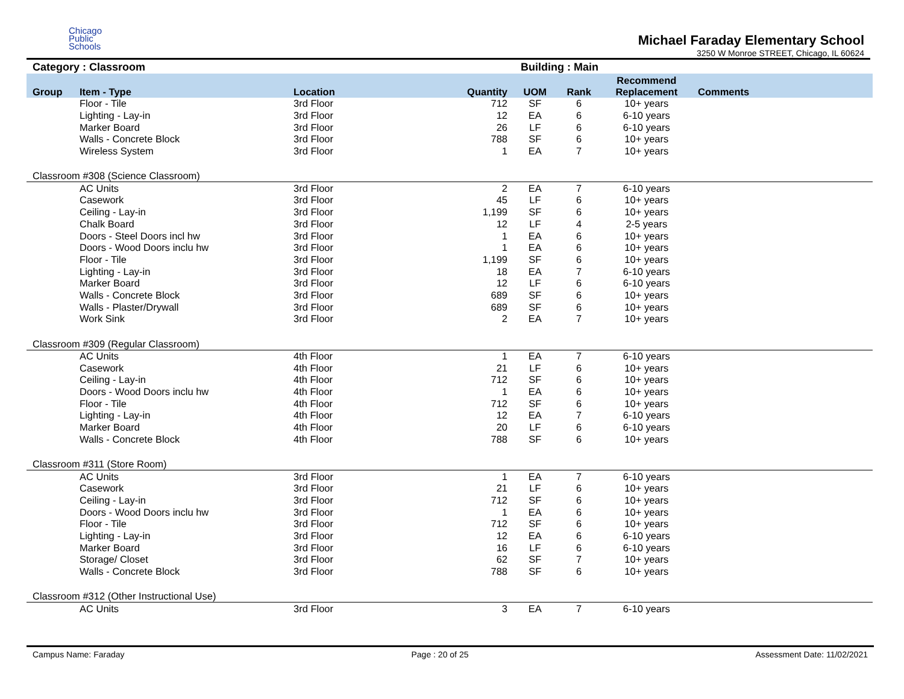Chicago
Public
Schools
Michael Faraday Elementary School
3250 W Monroe STREET, Chicago, IL 60624
Category : Classroom Building : Main
| Group | Item - Type | Location | Quantity | UOM | Rank | Recommend Replacement | Comments |
| --- | --- | --- | --- | --- | --- | --- | --- |
| | Floor - Tile | 3rd Floor | 712 | SF | 6 | 10+ years | |
| | Lighting - Lay-in | 3rd Floor | 12 | EA | 6 | 6-10 years | |
| | Marker Board | 3rd Floor | 26 | LF | 6 | 6-10 years | |
| | Walls - Concrete Block | 3rd Floor | 788 | SF | 6 | 10+ years | |
| | Wireless System | 3rd Floor | 1 | EA | 7 | 10+ years | |
| Classroom #308 (Science Classroom) | | | | | | | |
| | AC Units | 3rd Floor | 2 | EA | 7 | 6-10 years | |
| | Casework | 3rd Floor | 45 | LF | 6 | 10+ years | |
| | Ceiling - Lay-in | 3rd Floor | 1,199 | SF | 6 | 10+ years | |
| | Chalk Board | 3rd Floor | 12 | LF | 4 | 2-5 years | |
| | Doors - Steel Doors incl hw | 3rd Floor | 1 | EA | 6 | 10+ years | |
| | Doors - Wood Doors inclu hw | 3rd Floor | 1 | EA | 6 | 10+ years | |
| | Floor - Tile | 3rd Floor | 1,199 | SF | 6 | 10+ years | |
| | Lighting - Lay-in | 3rd Floor | 18 | EA | 7 | 6-10 years | |
| | Marker Board | 3rd Floor | 12 | LF | 6 | 6-10 years | |
| | Walls - Concrete Block | 3rd Floor | 689 | SF | 6 | 10+ years | |
| | Walls - Plaster/Drywall | 3rd Floor | 689 | SF | 6 | 10+ years | |
| | Work Sink | 3rd Floor | 2 | EA | 7 | 10+ years | |
| Classroom #309 (Regular Classroom) | | | | | | | |
| | AC Units | 4th Floor | 1 | EA | 7 | 6-10 years | |
| | Casework | 4th Floor | 21 | LF | 6 | 10+ years | |
| | Ceiling - Lay-in | 4th Floor | 712 | SF | 6 | 10+ years | |
| | Doors - Wood Doors inclu hw | 4th Floor | 1 | EA | 6 | 10+ years | |
| | Floor - Tile | 4th Floor | 712 | SF | 6 | 10+ years | |
| | Lighting - Lay-in | 4th Floor | 12 | EA | 7 | 6-10 years | |
| | Marker Board | 4th Floor | 20 | LF | 6 | 6-10 years | |
| | Walls - Concrete Block | 4th Floor | 788 | SF | 6 | 10+ years | |
| Classroom #311 (Store Room) | | | | | | | |
| | AC Units | 3rd Floor | 1 | EA | 7 | 6-10 years | |
| | Casework | 3rd Floor | 21 | LF | 6 | 10+ years | |
| | Ceiling - Lay-in | 3rd Floor | 712 | SF | 6 | 10+ years | |
| | Doors - Wood Doors inclu hw | 3rd Floor | 1 | EA | 6 | 10+ years | |
| | Floor - Tile | 3rd Floor | 712 | SF | 6 | 10+ years | |
| | Lighting - Lay-in | 3rd Floor | 12 | EA | 6 | 6-10 years | |
| | Marker Board | 3rd Floor | 16 | LF | 6 | 6-10 years | |
| | Storage/ Closet | 3rd Floor | 62 | SF | 7 | 10+ years | |
| | Walls - Concrete Block | 3rd Floor | 788 | SF | 6 | 10+ years | |
| Classroom #312 (Other Instructional Use) | | | | | | | |
| | AC Units | 3rd Floor | 3 | EA | 7 | 6-10 years | |
Campus Name: Faraday Page : 20 of 25 Assessment Date: 11/02/2021